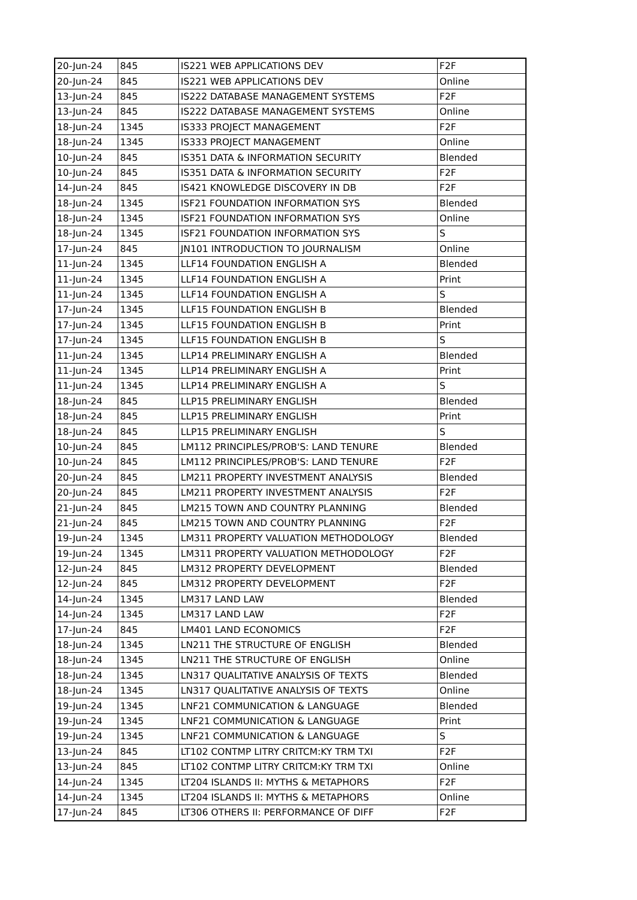| 20-Jun-24 | 845 | IS221 WEB APPLICATIONS DEV | F2F |
| 20-Jun-24 | 845 | IS221 WEB APPLICATIONS DEV | Online |
| 13-Jun-24 | 845 | IS222 DATABASE MANAGEMENT SYSTEMS | F2F |
| 13-Jun-24 | 845 | IS222 DATABASE MANAGEMENT SYSTEMS | Online |
| 18-Jun-24 | 1345 | IS333 PROJECT MANAGEMENT | F2F |
| 18-Jun-24 | 1345 | IS333 PROJECT MANAGEMENT | Online |
| 10-Jun-24 | 845 | IS351 DATA & INFORMATION SECURITY | Blended |
| 10-Jun-24 | 845 | IS351 DATA & INFORMATION SECURITY | F2F |
| 14-Jun-24 | 845 | IS421 KNOWLEDGE DISCOVERY IN DB | F2F |
| 18-Jun-24 | 1345 | ISF21 FOUNDATION INFORMATION SYS | Blended |
| 18-Jun-24 | 1345 | ISF21 FOUNDATION INFORMATION SYS | Online |
| 18-Jun-24 | 1345 | ISF21 FOUNDATION INFORMATION SYS | S |
| 17-Jun-24 | 845 | JN101 INTRODUCTION TO JOURNALISM | Online |
| 11-Jun-24 | 1345 | LLF14 FOUNDATION ENGLISH A | Blended |
| 11-Jun-24 | 1345 | LLF14 FOUNDATION ENGLISH A | Print |
| 11-Jun-24 | 1345 | LLF14 FOUNDATION ENGLISH A | S |
| 17-Jun-24 | 1345 | LLF15 FOUNDATION ENGLISH B | Blended |
| 17-Jun-24 | 1345 | LLF15 FOUNDATION ENGLISH B | Print |
| 17-Jun-24 | 1345 | LLF15 FOUNDATION ENGLISH B | S |
| 11-Jun-24 | 1345 | LLP14 PRELIMINARY ENGLISH A | Blended |
| 11-Jun-24 | 1345 | LLP14 PRELIMINARY ENGLISH A | Print |
| 11-Jun-24 | 1345 | LLP14 PRELIMINARY ENGLISH A | S |
| 18-Jun-24 | 845 | LLP15 PRELIMINARY ENGLISH | Blended |
| 18-Jun-24 | 845 | LLP15 PRELIMINARY ENGLISH | Print |
| 18-Jun-24 | 845 | LLP15 PRELIMINARY ENGLISH | S |
| 10-Jun-24 | 845 | LM112 PRINCIPLES/PROB'S: LAND TENURE | Blended |
| 10-Jun-24 | 845 | LM112 PRINCIPLES/PROB'S: LAND TENURE | F2F |
| 20-Jun-24 | 845 | LM211 PROPERTY INVESTMENT ANALYSIS | Blended |
| 20-Jun-24 | 845 | LM211 PROPERTY INVESTMENT ANALYSIS | F2F |
| 21-Jun-24 | 845 | LM215 TOWN AND COUNTRY PLANNING | Blended |
| 21-Jun-24 | 845 | LM215 TOWN AND COUNTRY PLANNING | F2F |
| 19-Jun-24 | 1345 | LM311 PROPERTY VALUATION METHODOLOGY | Blended |
| 19-Jun-24 | 1345 | LM311 PROPERTY VALUATION METHODOLOGY | F2F |
| 12-Jun-24 | 845 | LM312 PROPERTY DEVELOPMENT | Blended |
| 12-Jun-24 | 845 | LM312 PROPERTY DEVELOPMENT | F2F |
| 14-Jun-24 | 1345 | LM317 LAND LAW | Blended |
| 14-Jun-24 | 1345 | LM317 LAND LAW | F2F |
| 17-Jun-24 | 845 | LM401 LAND ECONOMICS | F2F |
| 18-Jun-24 | 1345 | LN211 THE STRUCTURE OF ENGLISH | Blended |
| 18-Jun-24 | 1345 | LN211 THE STRUCTURE OF ENGLISH | Online |
| 18-Jun-24 | 1345 | LN317 QUALITATIVE ANALYSIS OF TEXTS | Blended |
| 18-Jun-24 | 1345 | LN317 QUALITATIVE ANALYSIS OF TEXTS | Online |
| 19-Jun-24 | 1345 | LNF21 COMMUNICATION & LANGUAGE | Blended |
| 19-Jun-24 | 1345 | LNF21 COMMUNICATION & LANGUAGE | Print |
| 19-Jun-24 | 1345 | LNF21 COMMUNICATION & LANGUAGE | S |
| 13-Jun-24 | 845 | LT102 CONTMP LITRY CRITCM:KY TRM TXI | F2F |
| 13-Jun-24 | 845 | LT102 CONTMP LITRY CRITCM:KY TRM TXI | Online |
| 14-Jun-24 | 1345 | LT204 ISLANDS II: MYTHS & METAPHORS | F2F |
| 14-Jun-24 | 1345 | LT204 ISLANDS II: MYTHS & METAPHORS | Online |
| 17-Jun-24 | 845 | LT306 OTHERS II: PERFORMANCE OF DIFF | F2F |